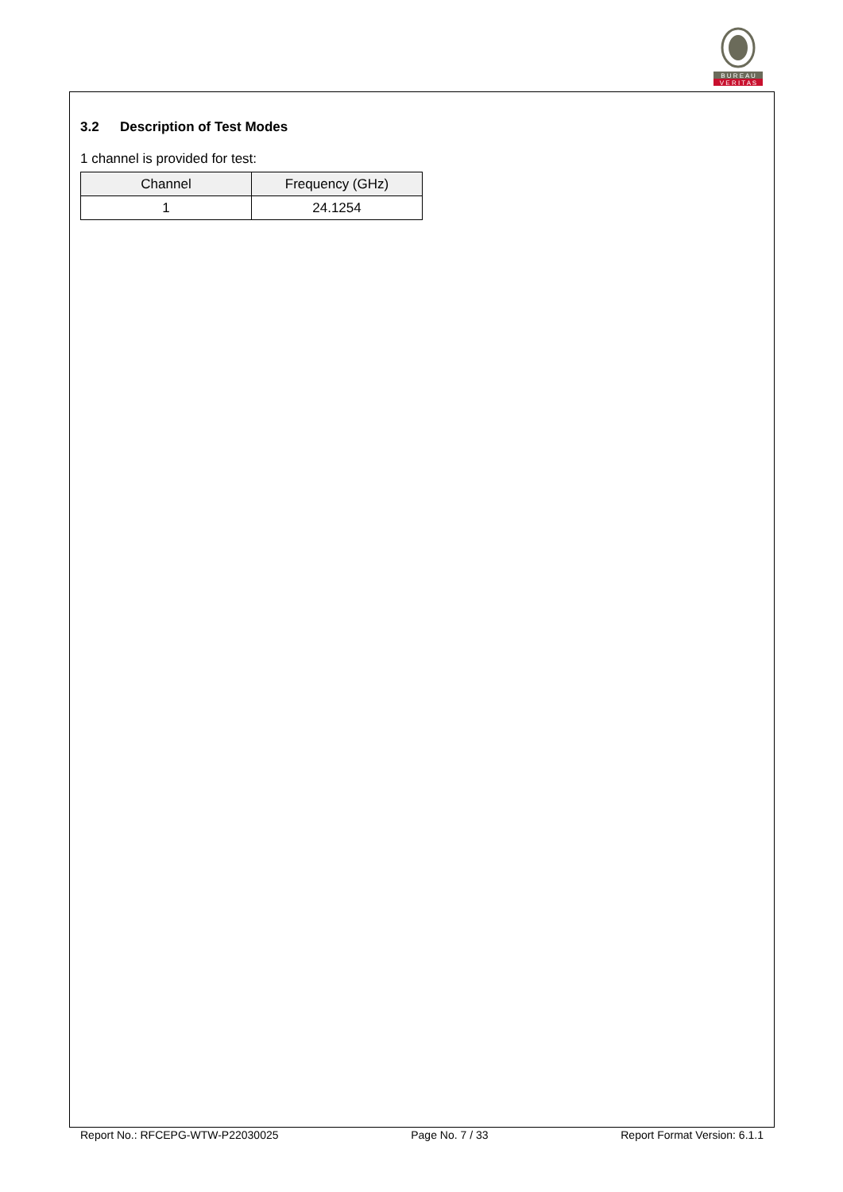B U R E A U
V E R I T A S
3.2 Description of Test Modes
1 channel is provided for test:
| Channel | Frequency (GHz) |
| --- | --- |
| 1 | 24.1254 |
Report No.: RFCEPG-WTW-P22030025 Page No. 7 / 33 Report Format Version: 6.1.1